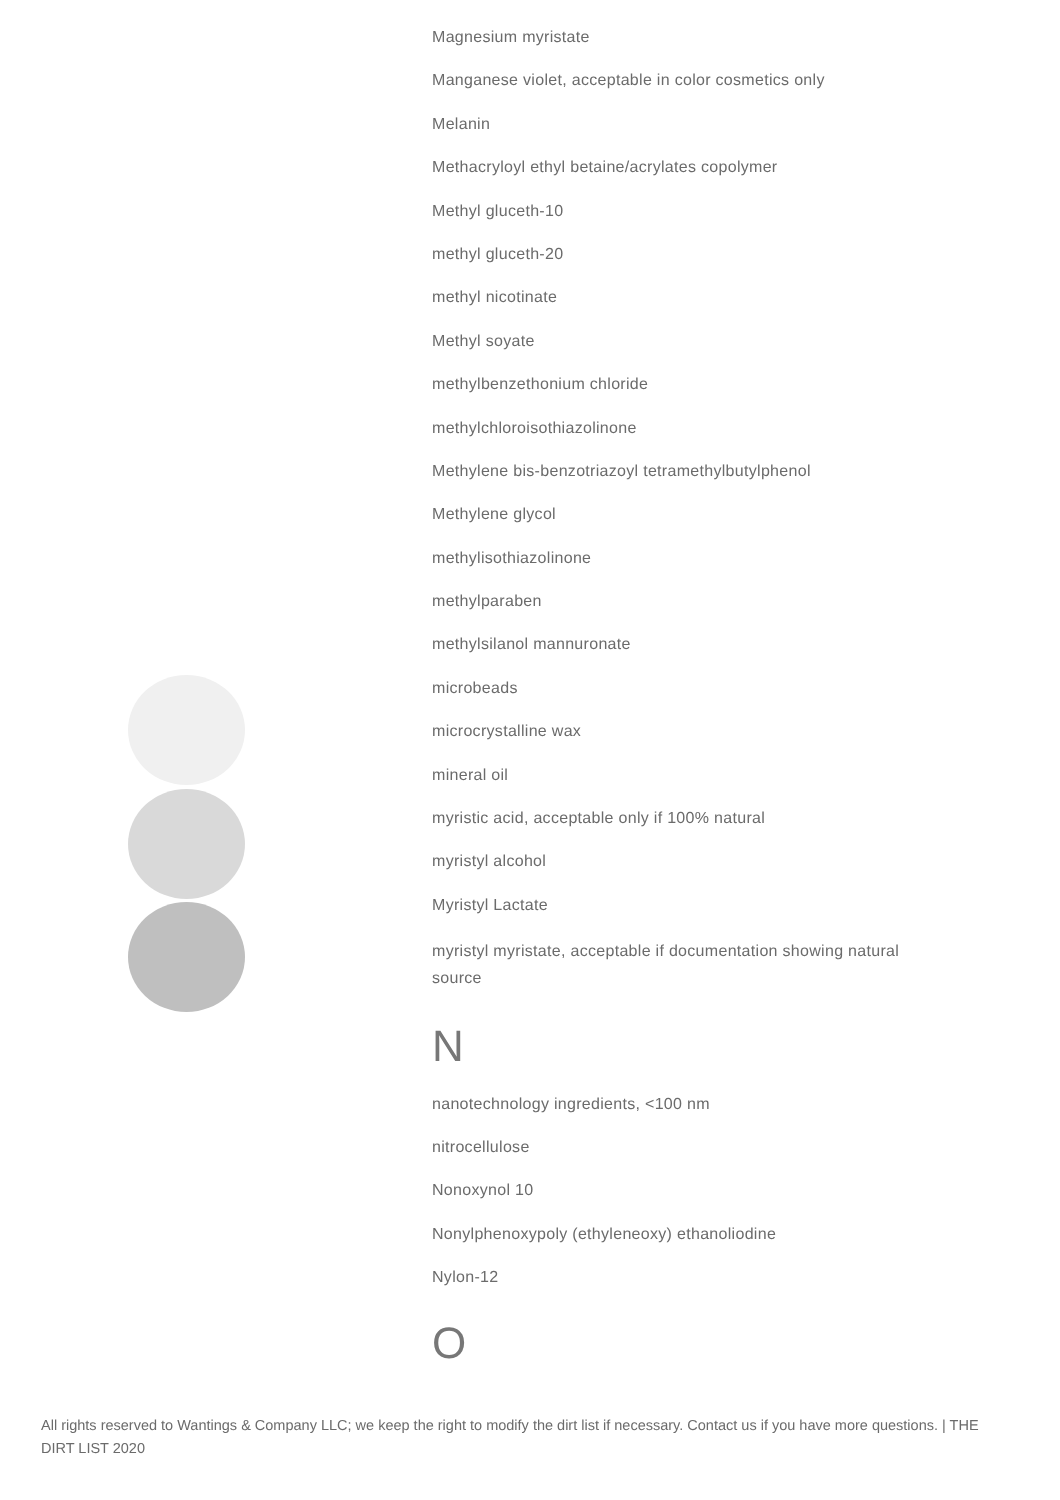Magnesium myristate
Manganese violet, acceptable in color cosmetics only
Melanin
Methacryloyl ethyl betaine/acrylates copolymer
Methyl gluceth-10
methyl gluceth-20
methyl nicotinate
Methyl soyate
methylbenzethonium chloride
methylchloroisothiazolinone
Methylene bis-benzotriazoyl tetramethylbutylphenol
Methylene glycol
methylisothiazolinone
methylparaben
methylsilanol mannuronate
microbeads
microcrystalline wax
mineral oil
myristic acid, acceptable only if 100% natural
myristyl alcohol
Myristyl Lactate
myristyl myristate, acceptable if documentation showing natural source
N
nanotechnology ingredients, <100 nm
nitrocellulose
Nonoxynol 10
Nonylphenoxypoly (ethyleneoxy) ethanoliodine
Nylon-12
O
All rights reserved to Wantings & Company LLC; we keep the right to modify the dirt list if necessary. Contact us if you have more questions. | THE DIRT LIST 2020